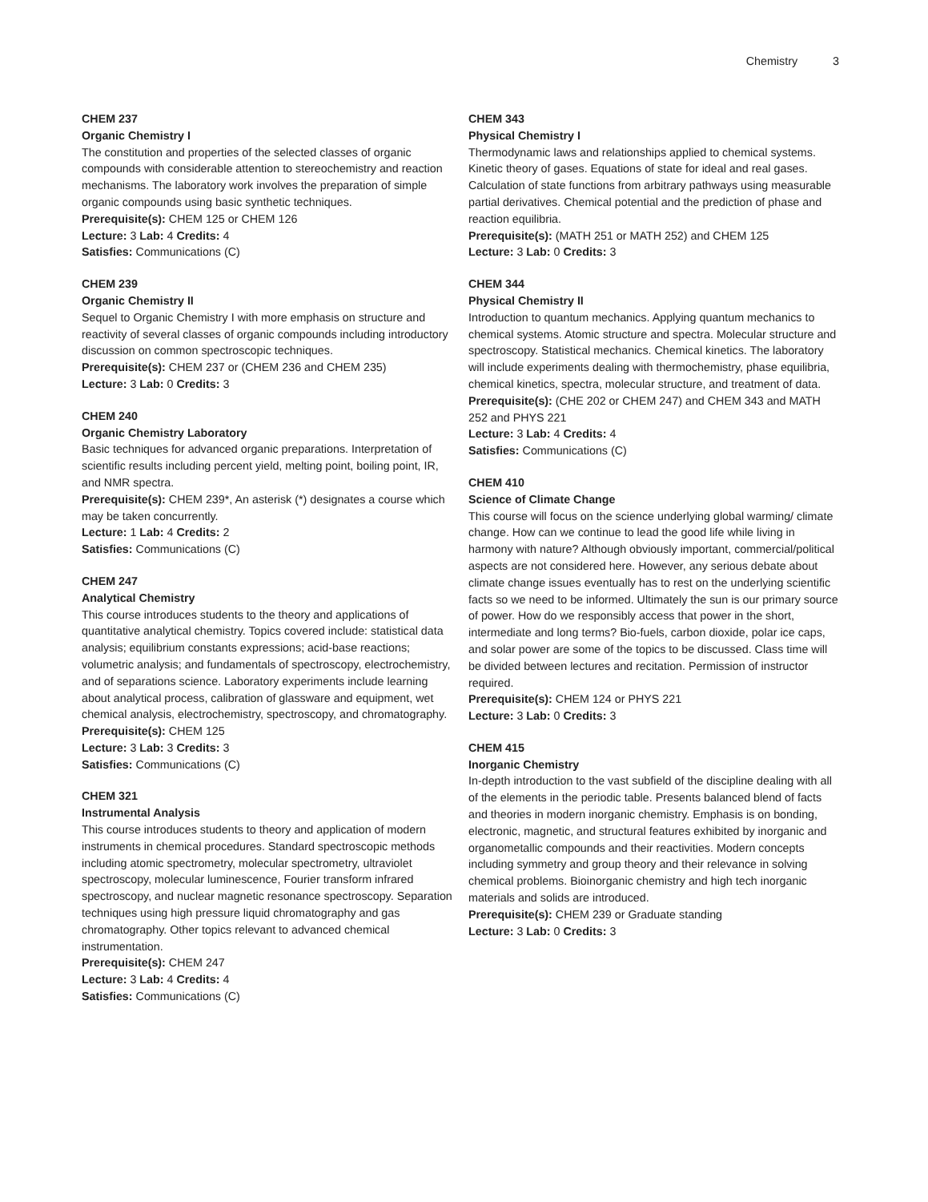Chemistry 3
CHEM 237
Organic Chemistry I
The constitution and properties of the selected classes of organic compounds with considerable attention to stereochemistry and reaction mechanisms. The laboratory work involves the preparation of simple organic compounds using basic synthetic techniques.
Prerequisite(s): CHEM 125 or CHEM 126
Lecture: 3 Lab: 4 Credits: 4
Satisfies: Communications (C)
CHEM 239
Organic Chemistry II
Sequel to Organic Chemistry I with more emphasis on structure and reactivity of several classes of organic compounds including introductory discussion on common spectroscopic techniques.
Prerequisite(s): CHEM 237 or (CHEM 236 and CHEM 235)
Lecture: 3 Lab: 0 Credits: 3
CHEM 240
Organic Chemistry Laboratory
Basic techniques for advanced organic preparations. Interpretation of scientific results including percent yield, melting point, boiling point, IR, and NMR spectra.
Prerequisite(s): CHEM 239*, An asterisk (*) designates a course which may be taken concurrently.
Lecture: 1 Lab: 4 Credits: 2
Satisfies: Communications (C)
CHEM 247
Analytical Chemistry
This course introduces students to the theory and applications of quantitative analytical chemistry. Topics covered include: statistical data analysis; equilibrium constants expressions; acid-base reactions; volumetric analysis; and fundamentals of spectroscopy, electrochemistry, and of separations science. Laboratory experiments include learning about analytical process, calibration of glassware and equipment, wet chemical analysis, electrochemistry, spectroscopy, and chromatography.
Prerequisite(s): CHEM 125
Lecture: 3 Lab: 3 Credits: 3
Satisfies: Communications (C)
CHEM 321
Instrumental Analysis
This course introduces students to theory and application of modern instruments in chemical procedures. Standard spectroscopic methods including atomic spectrometry, molecular spectrometry, ultraviolet spectroscopy, molecular luminescence, Fourier transform infrared spectroscopy, and nuclear magnetic resonance spectroscopy. Separation techniques using high pressure liquid chromatography and gas chromatography. Other topics relevant to advanced chemical instrumentation.
Prerequisite(s): CHEM 247
Lecture: 3 Lab: 4 Credits: 4
Satisfies: Communications (C)
CHEM 343
Physical Chemistry I
Thermodynamic laws and relationships applied to chemical systems. Kinetic theory of gases. Equations of state for ideal and real gases. Calculation of state functions from arbitrary pathways using measurable partial derivatives. Chemical potential and the prediction of phase and reaction equilibria.
Prerequisite(s): (MATH 251 or MATH 252) and CHEM 125
Lecture: 3 Lab: 0 Credits: 3
CHEM 344
Physical Chemistry II
Introduction to quantum mechanics. Applying quantum mechanics to chemical systems. Atomic structure and spectra. Molecular structure and spectroscopy. Statistical mechanics. Chemical kinetics. The laboratory will include experiments dealing with thermochemistry, phase equilibria, chemical kinetics, spectra, molecular structure, and treatment of data.
Prerequisite(s): (CHE 202 or CHEM 247) and CHEM 343 and MATH 252 and PHYS 221
Lecture: 3 Lab: 4 Credits: 4
Satisfies: Communications (C)
CHEM 410
Science of Climate Change
This course will focus on the science underlying global warming/ climate change. How can we continue to lead the good life while living in harmony with nature? Although obviously important, commercial/political aspects are not considered here. However, any serious debate about climate change issues eventually has to rest on the underlying scientific facts so we need to be informed. Ultimately the sun is our primary source of power. How do we responsibly access that power in the short, intermediate and long terms? Bio-fuels, carbon dioxide, polar ice caps, and solar power are some of the topics to be discussed. Class time will be divided between lectures and recitation. Permission of instructor required.
Prerequisite(s): CHEM 124 or PHYS 221
Lecture: 3 Lab: 0 Credits: 3
CHEM 415
Inorganic Chemistry
In-depth introduction to the vast subfield of the discipline dealing with all of the elements in the periodic table. Presents balanced blend of facts and theories in modern inorganic chemistry. Emphasis is on bonding, electronic, magnetic, and structural features exhibited by inorganic and organometallic compounds and their reactivities. Modern concepts including symmetry and group theory and their relevance in solving chemical problems. Bioinorganic chemistry and high tech inorganic materials and solids are introduced.
Prerequisite(s): CHEM 239 or Graduate standing
Lecture: 3 Lab: 0 Credits: 3